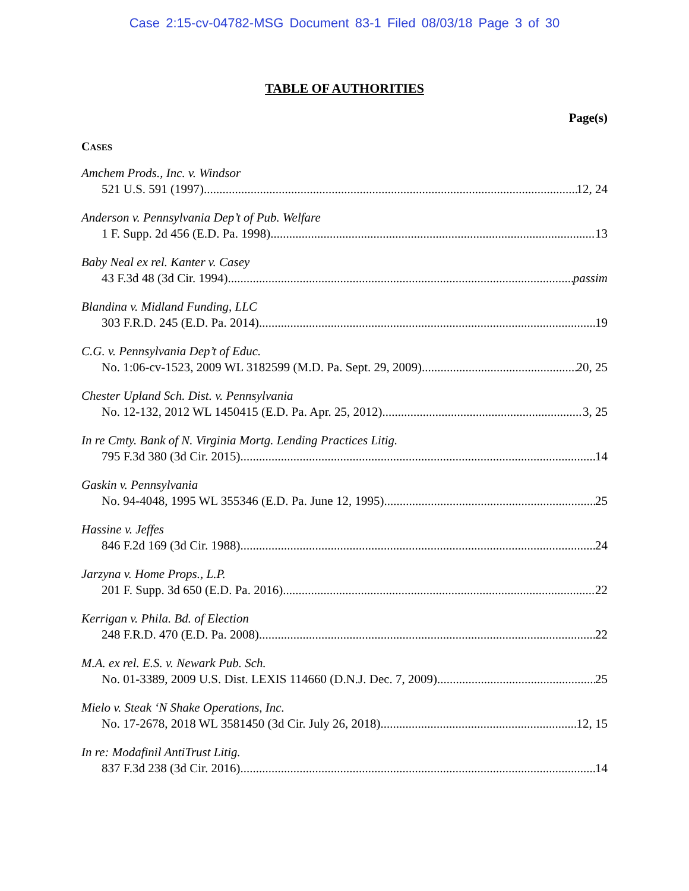Case 2:15-cv-04782-MSG Document 83-1 Filed 08/03/18 Page 3 of 30
TABLE OF AUTHORITIES
Page(s)
CASES
Amchem Prods., Inc. v. Windsor
521 U.S. 591 (1997) 12, 24
Anderson v. Pennsylvania Dep’t of Pub. Welfare
1 F. Supp. 2d 456 (E.D. Pa. 1998) 13
Baby Neal ex rel. Kanter v. Casey
43 F.3d 48 (3d Cir. 1994) passim
Blandina v. Midland Funding, LLC
303 F.R.D. 245 (E.D. Pa. 2014) 19
C.G. v. Pennsylvania Dep’t of Educ.
No. 1:06-cv-1523, 2009 WL 3182599 (M.D. Pa. Sept. 29, 2009) 20, 25
Chester Upland Sch. Dist. v. Pennsylvania
No. 12-132, 2012 WL 1450415 (E.D. Pa. Apr. 25, 2012) 3, 25
In re Cmty. Bank of N. Virginia Mortg. Lending Practices Litig.
795 F.3d 380 (3d Cir. 2015) 14
Gaskin v. Pennsylvania
No. 94-4048, 1995 WL 355346 (E.D. Pa. June 12, 1995) 25
Hassine v. Jeffes
846 F.2d 169 (3d Cir. 1988) 24
Jarzyna v. Home Props., L.P.
201 F. Supp. 3d 650 (E.D. Pa. 2016) 22
Kerrigan v. Phila. Bd. of Election
248 F.R.D. 470 (E.D. Pa. 2008) 22
M.A. ex rel. E.S. v. Newark Pub. Sch.
No. 01-3389, 2009 U.S. Dist. LEXIS 114660 (D.N.J. Dec. 7, 2009) 25
Mielo v. Steak ‘N Shake Operations, Inc.
No. 17-2678, 2018 WL 3581450 (3d Cir. July 26, 2018) 12, 15
In re: Modafinil AntiTrust Litig.
837 F.3d 238 (3d Cir. 2016) 14